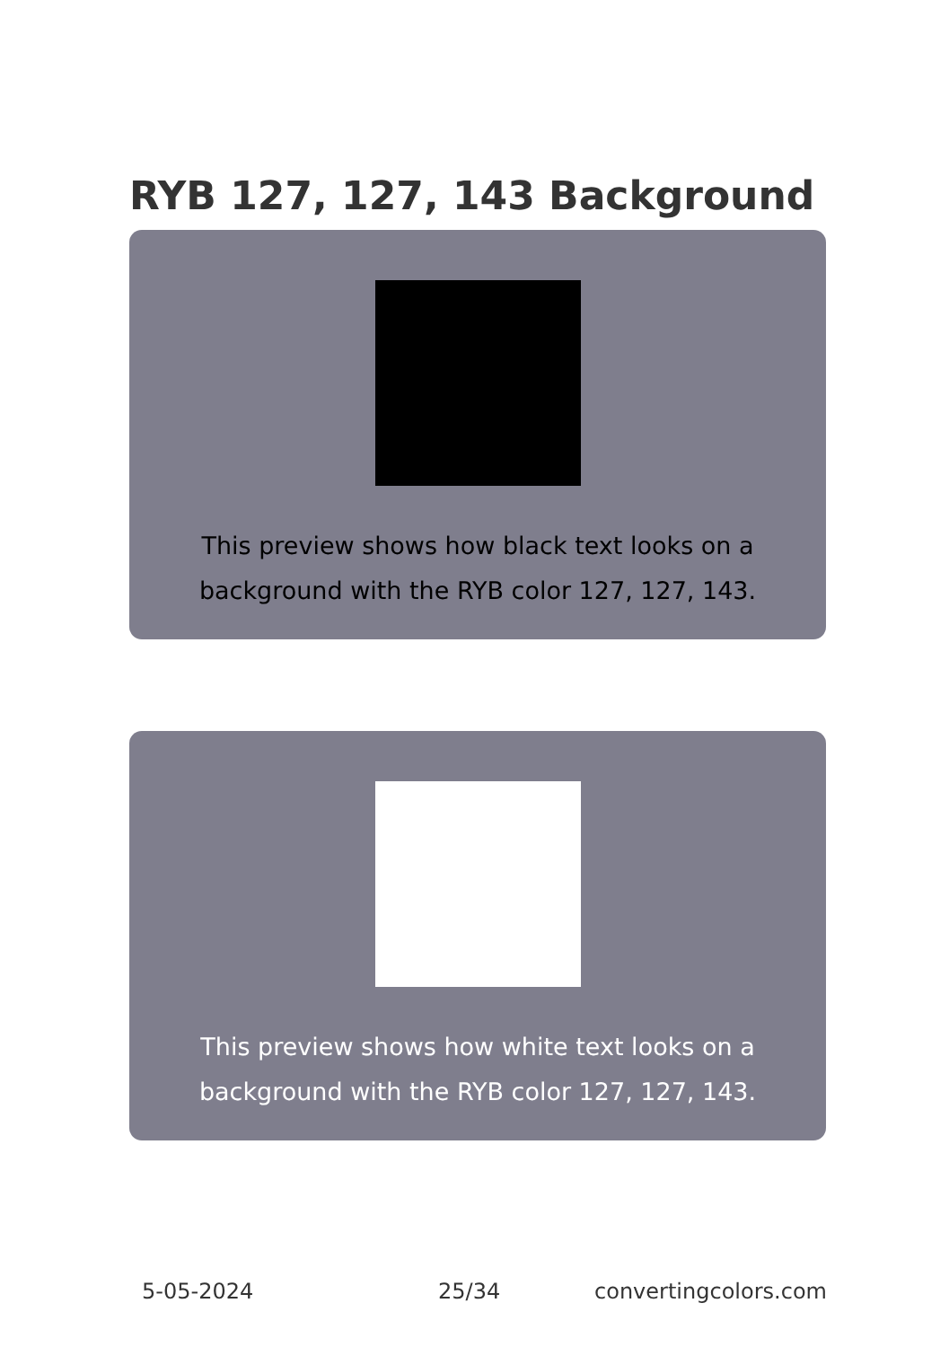RYB 127, 127, 143 Background
This preview shows how black text looks on a
background with the RYB color 127, 127, 143.
This preview shows how white text looks on a
background with the RYB color 127, 127, 143.
5-05-2024 25/34 convertingcolors.com